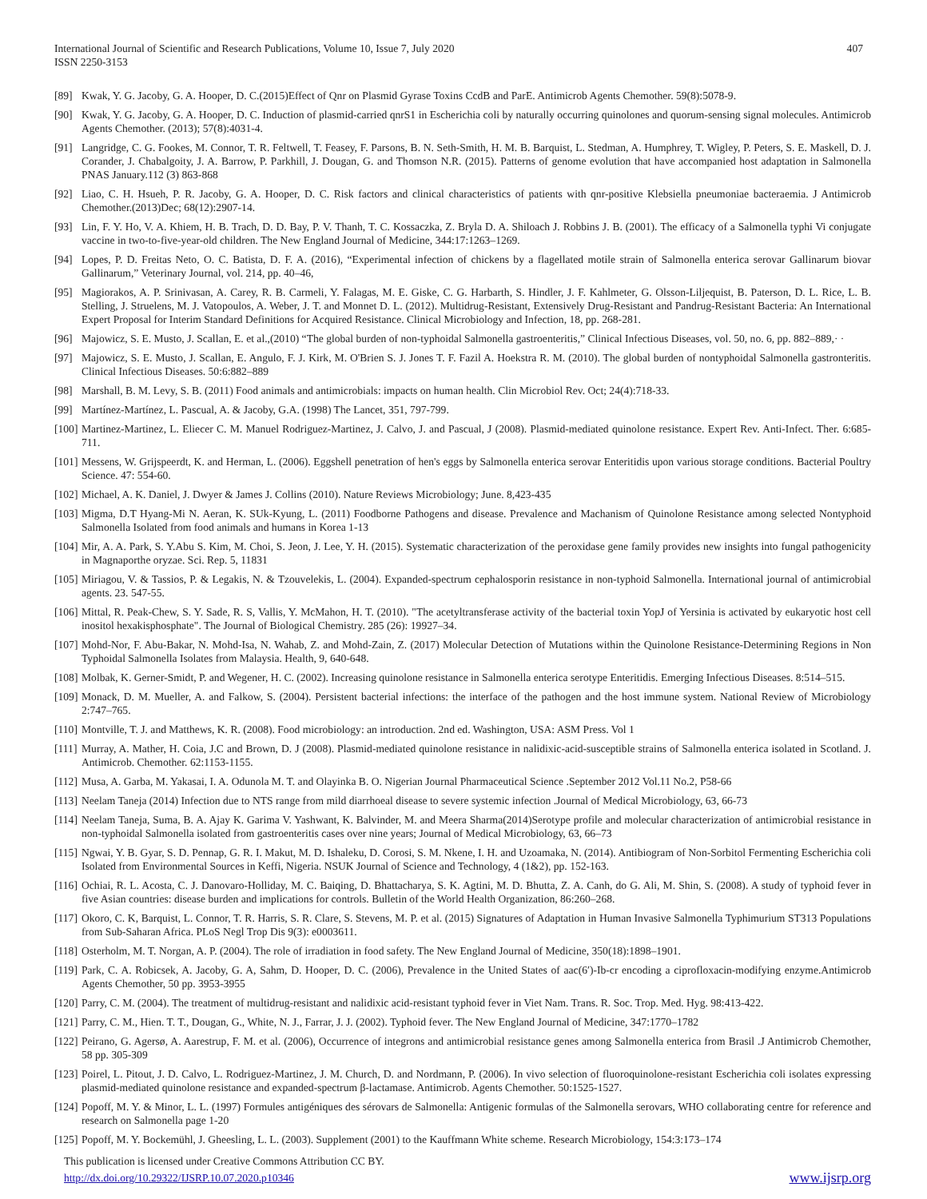International Journal of Scientific and Research Publications, Volume 10, Issue 7, July 2020
ISSN 2250-3153
407
[89] Kwak, Y. G. Jacoby, G. A. Hooper, D. C.(2015)Effect of Qnr on Plasmid Gyrase Toxins CcdB and ParE. Antimicrob Agents Chemother. 59(8):5078-9.
[90] Kwak, Y. G. Jacoby, G. A. Hooper, D. C. Induction of plasmid-carried qnrS1 in Escherichia coli by naturally occurring quinolones and quorum-sensing signal molecules. Antimicrob Agents Chemother. (2013); 57(8):4031-4.
[91] Langridge, C. G. Fookes, M. Connor, T. R. Feltwell, T. Feasey, F. Parsons, B. N. Seth-Smith, H. M. B. Barquist, L. Stedman, A. Humphrey, T. Wigley, P. Peters, S. E. Maskell, D. J. Corander, J. Chabalgoity, J. A. Barrow, P. Parkhill, J. Dougan, G. and Thomson N.R. (2015). Patterns of genome evolution that have accompanied host adaptation in Salmonella PNAS January.112 (3) 863-868
[92] Liao, C. H. Hsueh, P. R. Jacoby, G. A. Hooper, D. C. Risk factors and clinical characteristics of patients with qnr-positive Klebsiella pneumoniae bacteraemia. J Antimicrob Chemother.(2013)Dec; 68(12):2907-14.
[93] Lin, F. Y. Ho, V. A. Khiem, H. B. Trach, D. D. Bay, P. V. Thanh, T. C. Kossaczka, Z. Bryla D. A. Shiloach J. Robbins J. B. (2001). The efficacy of a Salmonella typhi Vi conjugate vaccine in two-to-five-year-old children. The New England Journal of Medicine, 344:17:1263–1269.
[94] Lopes, P. D. Freitas Neto, O. C. Batista, D. F. A. (2016), “Experimental infection of chickens by a flagellated motile strain of Salmonella enterica serovar Gallinarum biovar Gallinarum,” Veterinary Journal, vol. 214, pp. 40–46,
[95] Magiorakos, A. P. Srinivasan, A. Carey, R. B. Carmeli, Y. Falagas, M. E. Giske, C. G. Harbarth, S. Hindler, J. F. Kahlmeter, G. Olsson-Liljequist, B. Paterson, D. L. Rice, L. B. Stelling, J. Struelens, M. J. Vatopoulos, A. Weber, J. T. and Monnet D. L. (2012). Multidrug-Resistant, Extensively Drug-Resistant and Pandrug-Resistant Bacteria: An International Expert Proposal for Interim Standard Definitions for Acquired Resistance. Clinical Microbiology and Infection, 18, pp. 268-281.
[96] Majowicz, S. E. Musto, J. Scallan, E. et al.,(2010) “The global burden of non-typhoidal Salmonella gastroenteritis,” Clinical Infectious Diseases, vol. 50, no. 6, pp. 882–889,· ·
[97] Majowicz, S. E. Musto, J. Scallan, E. Angulo, F. J. Kirk, M. O'Brien S. J. Jones T. F. Fazil A. Hoekstra R. M. (2010). The global burden of nontyphoidal Salmonella gastronteritis. Clinical Infectious Diseases. 50:6:882–889
[98] Marshall, B. M. Levy, S. B. (2011) Food animals and antimicrobials: impacts on human health. Clin Microbiol Rev. Oct; 24(4):718-33.
[99] Martínez-Martínez, L. Pascual, A. & Jacoby, G.A. (1998) The Lancet, 351, 797-799.
[100]
Martinez-Martinez, L. Eliecer C. M. Manuel Rodriguez-Martinez, J. Calvo, J. and Pascual, J (2008). Plasmid-mediated quinolone resistance. Expert Rev. Anti-Infect. Ther. 6:685-711.
[101]
Messens, W. Grijspeerdt, K. and Herman, L. (2006). Eggshell penetration of hen's eggs by Salmonella enterica serovar Enteritidis upon various storage conditions. Bacterial Poultry Science. 47: 554-60.
[102]
Michael, A. K. Daniel, J. Dwyer & James J. Collins (2010). Nature Reviews Microbiology; June. 8,423-435
[103]
Migma, D.T Hyang-Mi N. Aeran, K. SUk-Kyung, L. (2011) Foodborne Pathogens and disease. Prevalence and Machanism of Quinolone Resistance among selected Nontyphoid Salmonella Isolated from food animals and humans in Korea 1-13
[104]
Mir, A. A. Park, S. Y.Abu S. Kim, M. Choi, S. Jeon, J. Lee, Y. H. (2015). Systematic characterization of the peroxidase gene family provides new insights into fungal pathogenicity in Magnaporthe oryzae. Sci. Rep. 5, 11831
[105]
Miriagou, V. & Tassios, P. & Legakis, N. & Tzouvelekis, L. (2004). Expanded-spectrum cephalosporin resistance in non-typhoid Salmonella. International journal of antimicrobial agents. 23. 547-55.
[106]
Mittal, R. Peak-Chew, S. Y. Sade, R. S, Vallis, Y. McMahon, H. T. (2010). "The acetyltransferase activity of the bacterial toxin YopJ of Yersinia is activated by eukaryotic host cell inositol hexakisphosphate". The Journal of Biological Chemistry. 285 (26): 19927–34.
[107]
Mohd-Nor, F. Abu-Bakar, N. Mohd-Isa, N. Wahab, Z. and Mohd-Zain, Z. (2017) Molecular Detection of Mutations within the Quinolone Resistance-Determining Regions in Non Typhoidal Salmonella Isolates from Malaysia. Health, 9, 640-648.
[108]
Molbak, K. Gerner-Smidt, P. and Wegener, H. C. (2002). Increasing quinolone resistance in Salmonella enterica serotype Enteritidis. Emerging Infectious Diseases. 8:514–515.
[109]
Monack, D. M. Mueller, A. and Falkow, S. (2004). Persistent bacterial infections: the interface of the pathogen and the host immune system. National Review of Microbiology 2:747–765.
[110]
Montville, T. J. and Matthews, K. R. (2008). Food microbiology: an introduction. 2nd ed. Washington, USA: ASM Press. Vol 1
[111]
Murray, A. Mather, H. Coia, J.C and Brown, D. J (2008). Plasmid-mediated quinolone resistance in nalidixic-acid-susceptible strains of Salmonella enterica isolated in Scotland. J. Antimicrob. Chemother. 62:1153-1155.
[112]
Musa, A. Garba, M. Yakasai, I. A. Odunola M. T. and Olayinka B. O. Nigerian Journal Pharmaceutical Science .September 2012 Vol.11 No.2, P58-66
[113]
Neelam Taneja (2014) Infection due to NTS range from mild diarrhoeal disease to severe systemic infection .Journal of Medical Microbiology, 63, 66-73
[114]
Neelam Taneja, Suma, B. A. Ajay K. Garima V. Yashwant, K. Balvinder, M. and Meera Sharma(2014)Serotype profile and molecular characterization of antimicrobial resistance in non-typhoidal Salmonella isolated from gastroenteritis cases over nine years; Journal of Medical Microbiology, 63, 66–73
[115]
Ngwai, Y. B. Gyar, S. D. Pennap, G. R. I. Makut, M. D. Ishaleku, D. Corosi, S. M. Nkene, I. H. and Uzoamaka, N. (2014). Antibiogram of Non-Sorbitol Fermenting Escherichia coli Isolated from Environmental Sources in Keffi, Nigeria. NSUK Journal of Science and Technology, 4 (1&2), pp. 152-163.
[116]
Ochiai, R. L. Acosta, C. J. Danovaro-Holliday, M. C. Baiqing, D. Bhattacharya, S. K. Agtini, M. D. Bhutta, Z. A. Canh, do G. Ali, M. Shin, S. (2008). A study of typhoid fever in five Asian countries: disease burden and implications for controls. Bulletin of the World Health Organization, 86:260–268.
[117]
Okoro, C. K, Barquist, L. Connor, T. R. Harris, S. R. Clare, S. Stevens, M. P. et al. (2015) Signatures of Adaptation in Human Invasive Salmonella Typhimurium ST313 Populations from Sub-Saharan Africa. PLoS Negl Trop Dis 9(3): e0003611.
[118]
Osterholm, M. T. Norgan, A. P. (2004). The role of irradiation in food safety. The New England Journal of Medicine, 350(18):1898–1901.
[119]
Park, C. A. Robicsek, A. Jacoby, G. A, Sahm, D. Hooper, D. C. (2006), Prevalence in the United States of aac(6′)-Ib-cr encoding a ciprofloxacin-modifying enzyme.Antimicrob Agents Chemother, 50 pp. 3953-3955
[120]
Parry, C. M. (2004). The treatment of multidrug-resistant and nalidixic acid-resistant typhoid fever in Viet Nam. Trans. R. Soc. Trop. Med. Hyg. 98:413-422.
[121]
Parry, C. M., Hien. T. T., Dougan, G., White, N. J., Farrar, J. J. (2002). Typhoid fever. The New England Journal of Medicine, 347:1770–1782
[122]
Peirano, G. Agersø, A. Aarestrup, F. M. et al. (2006), Occurrence of integrons and antimicrobial resistance genes among Salmonella enterica from Brasil .J Antimicrob Chemother, 58 pp. 305-309
[123]
Poirel, L. Pitout, J. D. Calvo, L. Rodriguez-Martinez, J. M. Church, D. and Nordmann, P. (2006). In vivo selection of fluoroquinolone-resistant Escherichia coli isolates expressing plasmid-mediated quinolone resistance and expanded-spectrum β-lactamase. Antimicrob. Agents Chemother. 50:1525-1527.
[124]
Popoff, M. Y. & Minor, L. L. (1997) Formules antigéniques des sérovars de Salmonella: Antigenic formulas of the Salmonella serovars, WHO collaborating centre for reference and research on Salmonella page 1-20
[125]
Popoff, M. Y. Bockemühl, J. Gheesling, L. L. (2003). Supplement (2001) to the Kauffmann White scheme. Research Microbiology, 154:3:173–174
This publication is licensed under Creative Commons Attribution CC BY.
http://dx.doi.org/10.29322/IJSRP.10.07.2020.p10346 www.ijsrp.org